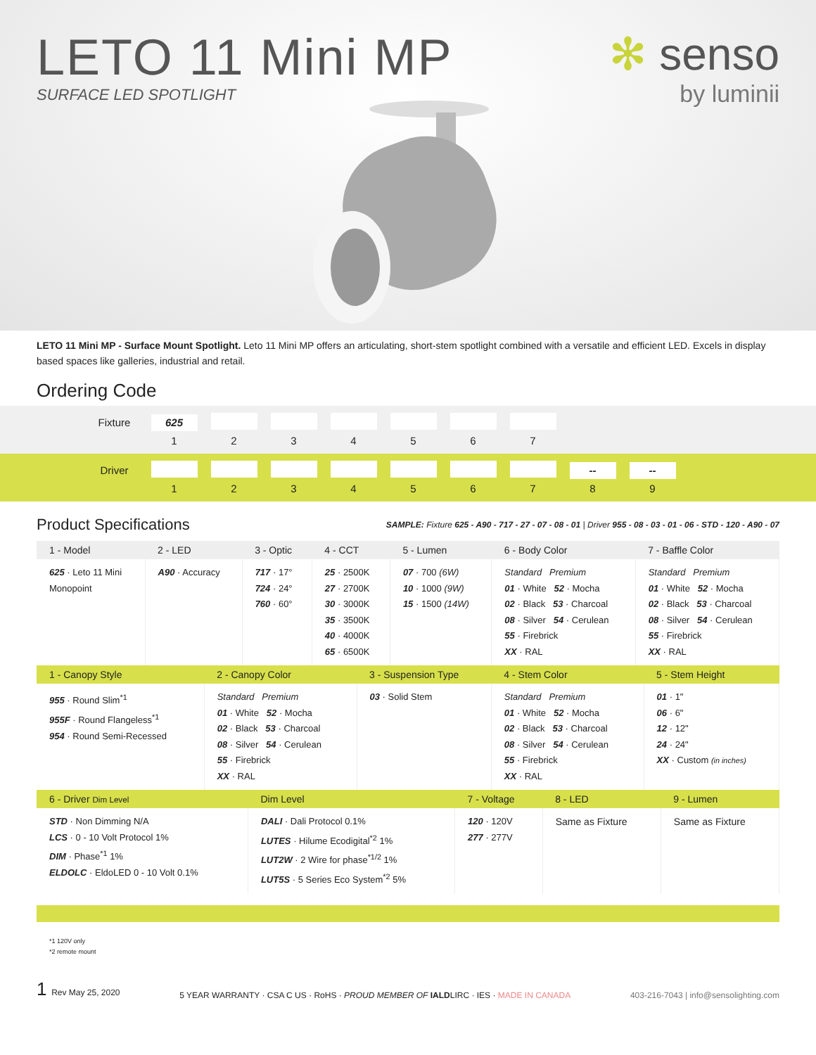LETO 11 Mini MP
SURFACE LED SPOTLIGHT
✻ senso
by luminii
LETO 11 Mini MP - Surface Mount Spotlight. Leto 11 Mini MP offers an articulating, short-stem spotlight combined with a versatile and efficient LED. Excels in display based spaces like galleries, industrial and retail.
Ordering Code
| Fixture | 625 | | | | | | |
| | 1 | 2 | 3 | 4 | 5 | 6 | 7 |
| Driver | | | | | | | | -- | -- |
| | 1 | 2 | 3 | 4 | 5 | 6 | 7 | 8 | 9 |
Product Specifications
SAMPLE: Fixture 625 - A90 - 717 - 27 - 07 - 08 - 01 | Driver 955 - 08 - 03 - 01 - 06 - STD - 120 - A90 - 07
| 1 - Model | 2 - LED | 3 - Optic | 4 - CCT | 5 - Lumen | 6 - Body Color | 7 - Baffle Color |
| --- | --- | --- | --- | --- | --- | --- |
| 625 · Leto 11 Mini Monopoint | A90 · Accuracy | 717 · 17° 724 · 24° 760 · 60° | 25 · 2500K 27 · 2700K 30 · 3000K 35 · 3500K 40 · 4000K 65 · 6500K | 07 · 700 (6W) 10 · 1000 (9W) 15 · 1500 (14W) | Standard Premium 01 · White 52 · Mocha 02 · Black 53 · Charcoal 08 · Silver 54 · Cerulean 55 · Firebrick XX · RAL | Standard Premium 01 · White 52 · Mocha 02 · Black 53 · Charcoal 08 · Silver 54 · Cerulean 55 · Firebrick XX · RAL |
| 1 - Canopy Style | 2 - Canopy Color | 3 - Suspension Type | 4 - Stem Color | 5 - Stem Height |
| --- | --- | --- | --- | --- |
| 955 · Round Slim<sup>*1</sup> 955F · Round Flangeless<sup>*1</sup> 954 · Round Semi-Recessed | Standard Premium 01 · White 52 · Mocha 02 · Black 53 · Charcoal 08 · Silver 54 · Cerulean 55 · Firebrick XX · RAL | 03 · Solid Stem | Standard Premium 01 · White 52 · Mocha 02 · Black 53 · Charcoal 08 · Silver 54 · Cerulean 55 · Firebrick XX · RAL | 01 · 1" 06 · 6" 12 · 12" 24 · 24" XX · Custom (in inches) |
| 6 - Driver Dim Level | Dim Level | 7 - Voltage | 8 - LED | 9 - Lumen |
| --- | --- | --- | --- | --- |
| STD · Non Dimming N/A LCS · 0 - 10 Volt Protocol 1% DIM · Phase<sup>*1</sup> 1% ELDOLC · EldoLED 0 - 10 Volt 0.1% | DALI · Dali Protocol 0.1% LUTES · Hilume Ecodigital<sup>*2</sup> 1% LUT2W · 2 Wire for phase<sup>*1/2</sup> 1% LUT5S · 5 Series Eco System<sup>*2</sup> 5% | 120 · 120V 277 · 277V | Same as Fixture | Same as Fixture |
*1 120V only
*2 remote mount
1 Rev May 25, 2020
5 YEAR WARRANTY · CSA C US · RoHS · PROUD MEMBER OF IALDLIRC · IES · MADE IN CANADA
403-216-7043 | info@sensolighting.com